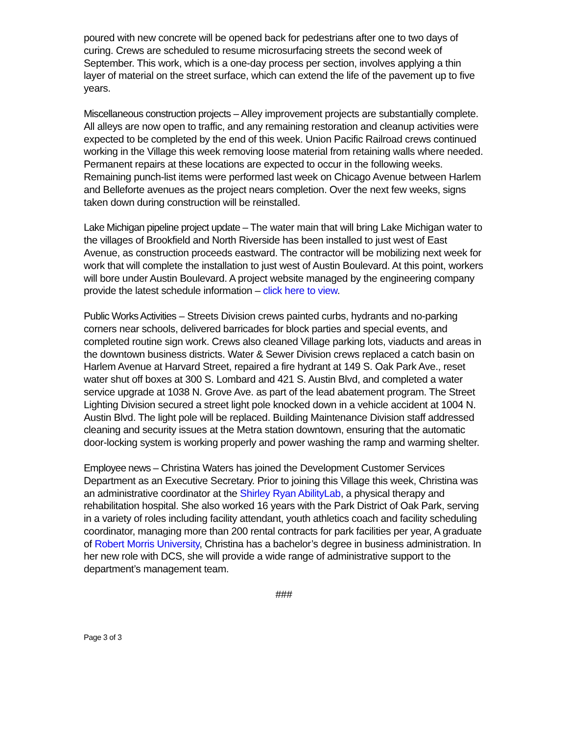poured with new concrete will be opened back for pedestrians after one to two days of curing. Crews are scheduled to resume microsurfacing streets the second week of September. This work, which is a one-day process per section, involves applying a thin layer of material on the street surface, which can extend the life of the pavement up to five years.
Miscellaneous construction projects – Alley improvement projects are substantially complete. All alleys are now open to traffic, and any remaining restoration and cleanup activities were expected to be completed by the end of this week. Union Pacific Railroad crews continued working in the Village this week removing loose material from retaining walls where needed. Permanent repairs at these locations are expected to occur in the following weeks. Remaining punch-list items were performed last week on Chicago Avenue between Harlem and Belleforte avenues as the project nears completion. Over the next few weeks, signs taken down during construction will be reinstalled.
Lake Michigan pipeline project update – The water main that will bring Lake Michigan water to the villages of Brookfield and North Riverside has been installed to just west of East Avenue, as construction proceeds eastward. The contractor will be mobilizing next week for work that will complete the installation to just west of Austin Boulevard. At this point, workers will bore under Austin Boulevard. A project website managed by the engineering company provide the latest schedule information – click here to view.
Public Works Activities – Streets Division crews painted curbs, hydrants and no-parking corners near schools, delivered barricades for block parties and special events, and completed routine sign work. Crews also cleaned Village parking lots, viaducts and areas in the downtown business districts. Water & Sewer Division crews replaced a catch basin on Harlem Avenue at Harvard Street, repaired a fire hydrant at 149 S. Oak Park Ave., reset water shut off boxes at 300 S. Lombard and 421 S. Austin Blvd, and completed a water service upgrade at 1038 N. Grove Ave. as part of the lead abatement program. The Street Lighting Division secured a street light pole knocked down in a vehicle accident at 1004 N. Austin Blvd. The light pole will be replaced. Building Maintenance Division staff addressed cleaning and security issues at the Metra station downtown, ensuring that the automatic door-locking system is working properly and power washing the ramp and warming shelter.
Employee news – Christina Waters has joined the Development Customer Services Department as an Executive Secretary. Prior to joining this Village this week, Christina was an administrative coordinator at the Shirley Ryan AbilityLab, a physical therapy and rehabilitation hospital. She also worked 16 years with the Park District of Oak Park, serving in a variety of roles including facility attendant, youth athletics coach and facility scheduling coordinator, managing more than 200 rental contracts for park facilities per year, A graduate of Robert Morris University, Christina has a bachelor’s degree in business administration. In her new role with DCS, she will provide a wide range of administrative support to the department’s management team.
###
Page 3 of 3